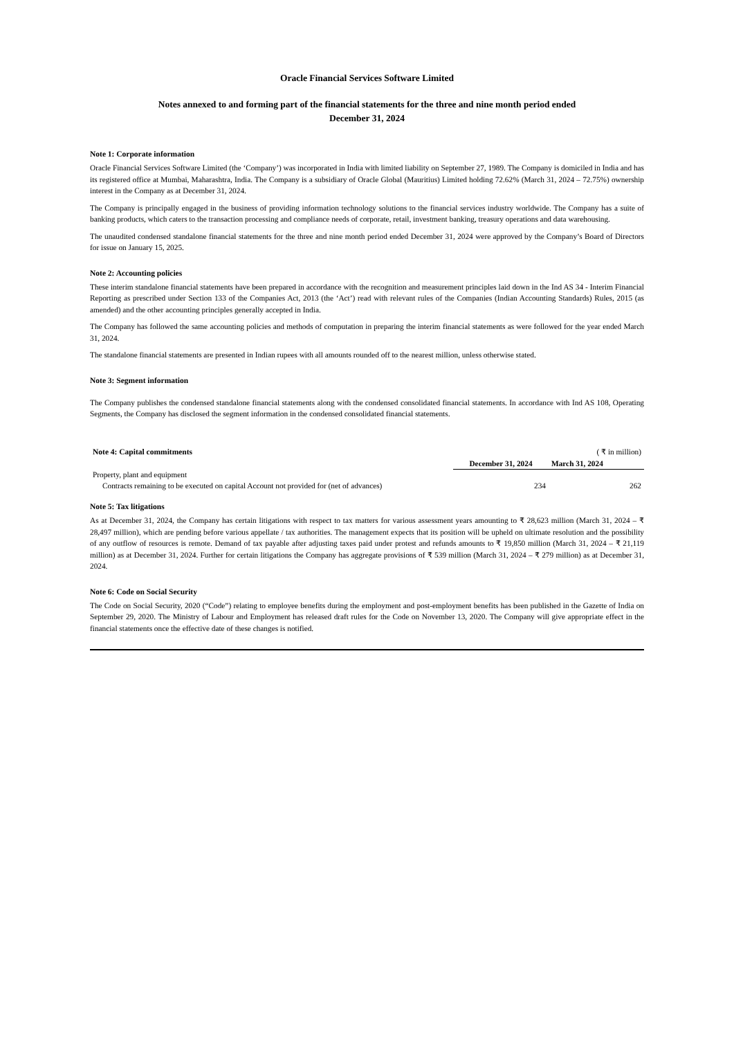Oracle Financial Services Software Limited
Notes annexed to and forming part of the financial statements for the three and nine month period ended
December 31, 2024
Note 1: Corporate information
Oracle Financial Services Software Limited (the ‘Company’) was incorporated in India with limited liability on September 27, 1989. The Company is domiciled in India and has its registered office at Mumbai, Maharashtra, India. The Company is a subsidiary of Oracle Global (Mauritius) Limited holding 72.62% (March 31, 2024 – 72.75%) ownership interest in the Company as at December 31, 2024.
The Company is principally engaged in the business of providing information technology solutions to the financial services industry worldwide. The Company has a suite of banking products, which caters to the transaction processing and compliance needs of corporate, retail, investment banking, treasury operations and data warehousing.
The unaudited condensed standalone financial statements for the three and nine month period ended December 31, 2024 were approved by the Company’s Board of Directors for issue on January 15, 2025.
Note 2: Accounting policies
These interim standalone financial statements have been prepared in accordance with the recognition and measurement principles laid down in the Ind AS 34 - Interim Financial Reporting as prescribed under Section 133 of the Companies Act, 2013 (the ‘Act’) read with relevant rules of the Companies (Indian Accounting Standards) Rules, 2015 (as amended) and the other accounting principles generally accepted in India.
The Company has followed the same accounting policies and methods of computation in preparing the interim financial statements as were followed for the year ended March 31, 2024.
The standalone financial statements are presented in Indian rupees with all amounts rounded off to the nearest million, unless otherwise stated.
Note 3: Segment information
The Company publishes the condensed standalone financial statements along with the condensed consolidated financial statements. In accordance with Ind AS 108, Operating Segments, the Company has disclosed the segment information in the condensed consolidated financial statements.
| Note 4: Capital commitments | | ( ₹ in million) |
| | December 31, 2024 | March 31, 2024 |
| Property, plant and equipment | | |
| Contracts remaining to be executed on capital Account not provided for (net of advances) | 234 | 262 |
Note 5: Tax litigations
As at December 31, 2024, the Company has certain litigations with respect to tax matters for various assessment years amounting to ₹ 28,623 million (March 31, 2024 – ₹ 28,497 million), which are pending before various appellate / tax authorities. The management expects that its position will be upheld on ultimate resolution and the possibility of any outflow of resources is remote. Demand of tax payable after adjusting taxes paid under protest and refunds amounts to ₹ 19,850 million (March 31, 2024 – ₹ 21,119 million) as at December 31, 2024. Further for certain litigations the Company has aggregate provisions of ₹ 539 million (March 31, 2024 – ₹ 279 million) as at December 31, 2024.
Note 6: Code on Social Security
The Code on Social Security, 2020 (“Code”) relating to employee benefits during the employment and post-employment benefits has been published in the Gazette of India on September 29, 2020. The Ministry of Labour and Employment has released draft rules for the Code on November 13, 2020. The Company will give appropriate effect in the financial statements once the effective date of these changes is notified.